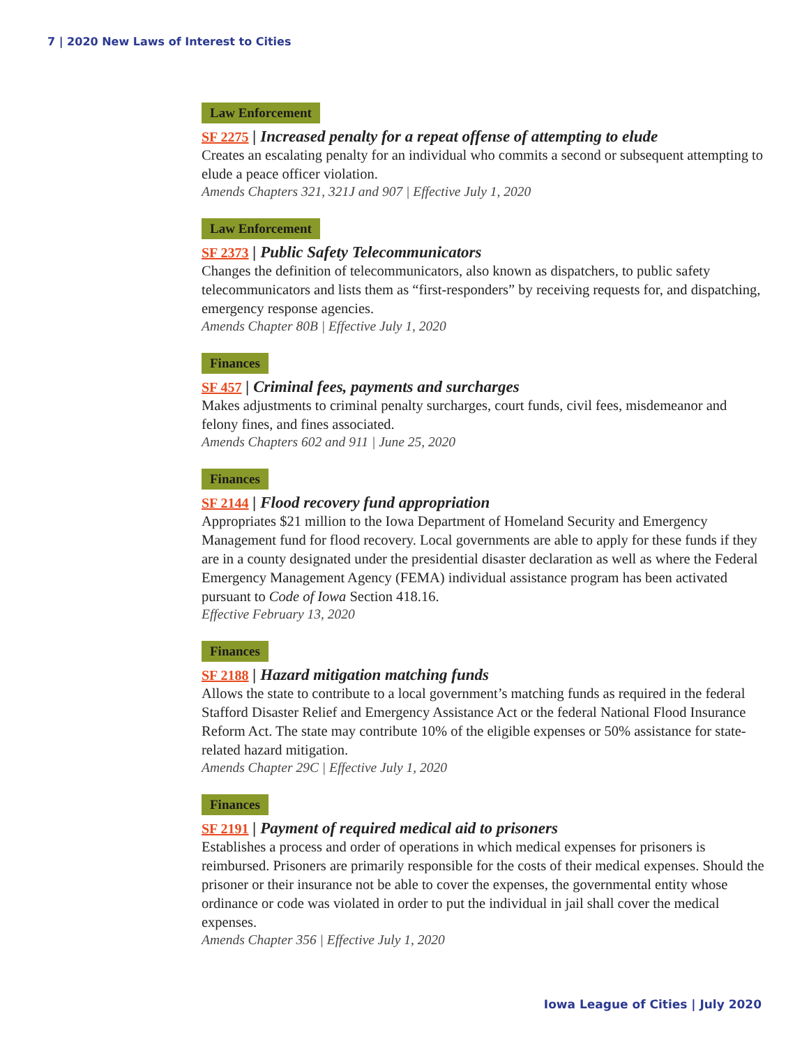7 | 2020 New Laws of Interest to Cities
Law Enforcement
SF 2275 | Increased penalty for a repeat offense of attempting to elude
Creates an escalating penalty for an individual who commits a second or subsequent attempting to elude a peace officer violation.
Amends Chapters 321, 321J and 907 | Effective July 1, 2020
Law Enforcement
SF 2373 | Public Safety Telecommunicators
Changes the definition of telecommunicators, also known as dispatchers, to public safety telecommunicators and lists them as “first-responders” by receiving requests for, and dispatching, emergency response agencies.
Amends Chapter 80B | Effective July 1, 2020
Finances
SF 457 | Criminal fees, payments and surcharges
Makes adjustments to criminal penalty surcharges, court funds, civil fees, misdemeanor and felony fines, and fines associated.
Amends Chapters 602 and 911 | June 25, 2020
Finances
SF 2144 | Flood recovery fund appropriation
Appropriates $21 million to the Iowa Department of Homeland Security and Emergency Management fund for flood recovery. Local governments are able to apply for these funds if they are in a county designated under the presidential disaster declaration as well as where the Federal Emergency Management Agency (FEMA) individual assistance program has been activated pursuant to Code of Iowa Section 418.16.
Effective February 13, 2020
Finances
SF 2188 | Hazard mitigation matching funds
Allows the state to contribute to a local government’s matching funds as required in the federal Stafford Disaster Relief and Emergency Assistance Act or the federal National Flood Insurance Reform Act. The state may contribute 10% of the eligible expenses or 50% assistance for state-related hazard mitigation.
Amends Chapter 29C | Effective July 1, 2020
Finances
SF 2191 | Payment of required medical aid to prisoners
Establishes a process and order of operations in which medical expenses for prisoners is reimbursed. Prisoners are primarily responsible for the costs of their medical expenses. Should the prisoner or their insurance not be able to cover the expenses, the governmental entity whose ordinance or code was violated in order to put the individual in jail shall cover the medical expenses.
Amends Chapter 356 | Effective July 1, 2020
Iowa League of Cities | July 2020